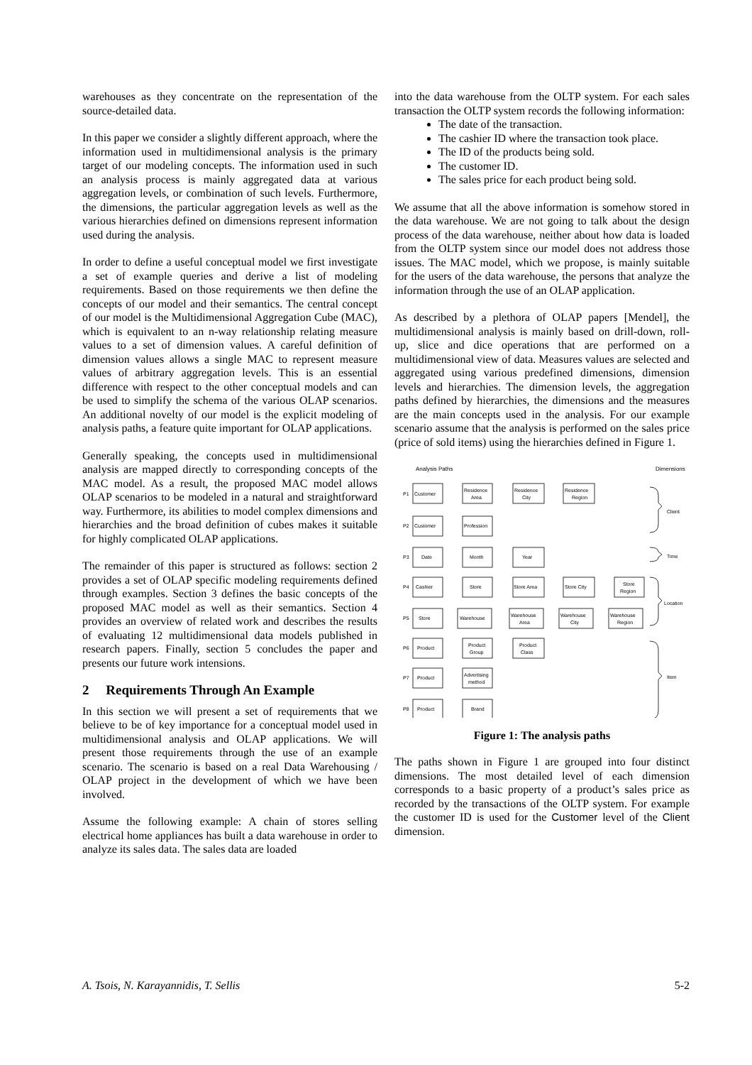warehouses as they concentrate on the representation of the source-detailed data.
In this paper we consider a slightly different approach, where the information used in multidimensional analysis is the primary target of our modeling concepts. The information used in such an analysis process is mainly aggregated data at various aggregation levels, or combination of such levels. Furthermore, the dimensions, the particular aggregation levels as well as the various hierarchies defined on dimensions represent information used during the analysis.
In order to define a useful conceptual model we first investigate a set of example queries and derive a list of modeling requirements. Based on those requirements we then define the concepts of our model and their semantics. The central concept of our model is the Multidimensional Aggregation Cube (MAC), which is equivalent to an n-way relationship relating measure values to a set of dimension values. A careful definition of dimension values allows a single MAC to represent measure values of arbitrary aggregation levels. This is an essential difference with respect to the other conceptual models and can be used to simplify the schema of the various OLAP scenarios. An additional novelty of our model is the explicit modeling of analysis paths, a feature quite important for OLAP applications.
Generally speaking, the concepts used in multidimensional analysis are mapped directly to corresponding concepts of the MAC model. As a result, the proposed MAC model allows OLAP scenarios to be modeled in a natural and straightforward way. Furthermore, its abilities to model complex dimensions and hierarchies and the broad definition of cubes makes it suitable for highly complicated OLAP applications.
The remainder of this paper is structured as follows: section 2 provides a set of OLAP specific modeling requirements defined through examples. Section 3 defines the basic concepts of the proposed MAC model as well as their semantics. Section 4 provides an overview of related work and describes the results of evaluating 12 multidimensional data models published in research papers. Finally, section 5 concludes the paper and presents our future work intensions.
2 Requirements Through An Example
In this section we will present a set of requirements that we believe to be of key importance for a conceptual model used in multidimensional analysis and OLAP applications. We will present those requirements through the use of an example scenario. The scenario is based on a real Data Warehousing / OLAP project in the development of which we have been involved.
Assume the following example: A chain of stores selling electrical home appliances has built a data warehouse in order to analyze its sales data. The sales data are loaded
into the data warehouse from the OLTP system. For each sales transaction the OLTP system records the following information:
The date of the transaction.
The cashier ID where the transaction took place.
The ID of the products being sold.
The customer ID.
The sales price for each product being sold.
We assume that all the above information is somehow stored in the data warehouse. We are not going to talk about the design process of the data warehouse, neither about how data is loaded from the OLTP system since our model does not address those issues. The MAC model, which we propose, is mainly suitable for the users of the data warehouse, the persons that analyze the information through the use of an OLAP application.
As described by a plethora of OLAP papers [Mendel], the multidimensional analysis is mainly based on drill-down, roll-up, slice and dice operations that are performed on a multidimensional view of data. Measures values are selected and aggregated using various predefined dimensions, dimension levels and hierarchies. The dimension levels, the aggregation paths defined by hierarchies, the dimensions and the measures are the main concepts used in the analysis. For our example scenario assume that the analysis is performed on the sales price (price of sold items) using the hierarchies defined in Figure 1.
Analysis Paths
Dimensions
P1
Customer
Residence
Area
Residence
City
Residence
Region
P2
Customer
Profession
P3
Date
Month
Year
P4
Cashier
Store
Store Area
Store City
Store
Region
P5
Store
Warehouse
Warehouse
Area
Warehouse
City
Warehouse
Region
P6
Product
Product
Group
Product
Class
P7
Product
Advertising
method
P8
Product
Brand
Client
Time
Location
Item
Figure 1: The analysis paths
The paths shown in Figure 1 are grouped into four distinct dimensions. The most detailed level of each dimension corresponds to a basic property of a product’s sales price as recorded by the transactions of the OLTP system. For example the customer ID is used for the Customer level of the Client dimension.
A. Tsois, N. Karayannidis, T. Sellis 5-2